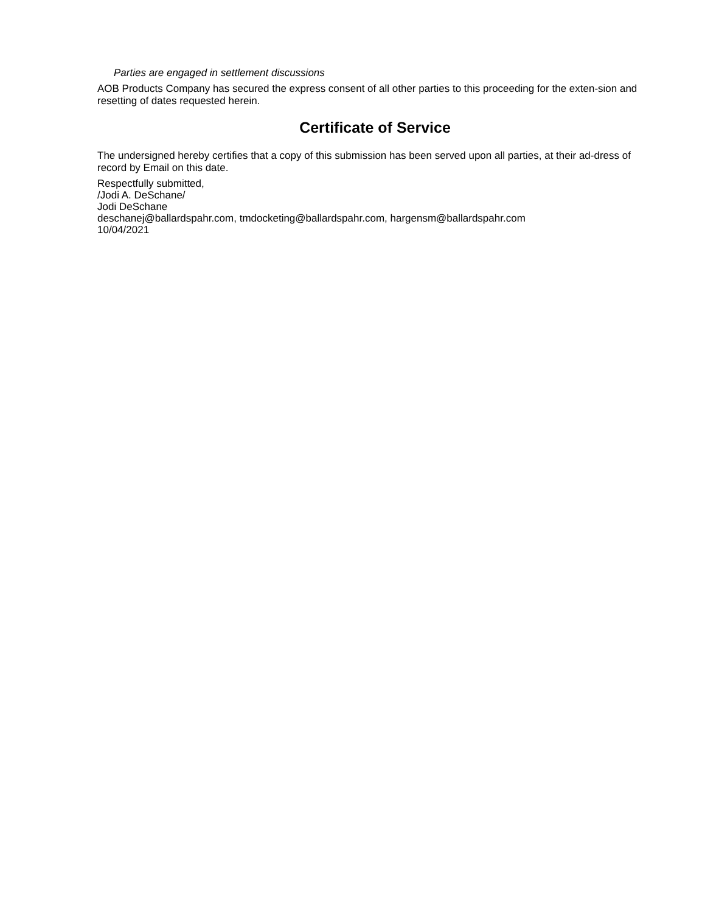Parties are engaged in settlement discussions
AOB Products Company has secured the express consent of all other parties to this proceeding for the exten-sion and resetting of dates requested herein.
Certificate of Service
The undersigned hereby certifies that a copy of this submission has been served upon all parties, at their ad-dress of record by Email on this date.
Respectfully submitted,
/Jodi A. DeSchane/
Jodi DeSchane
deschanej@ballardspahr.com, tmdocketing@ballardspahr.com, hargensm@ballardspahr.com
10/04/2021